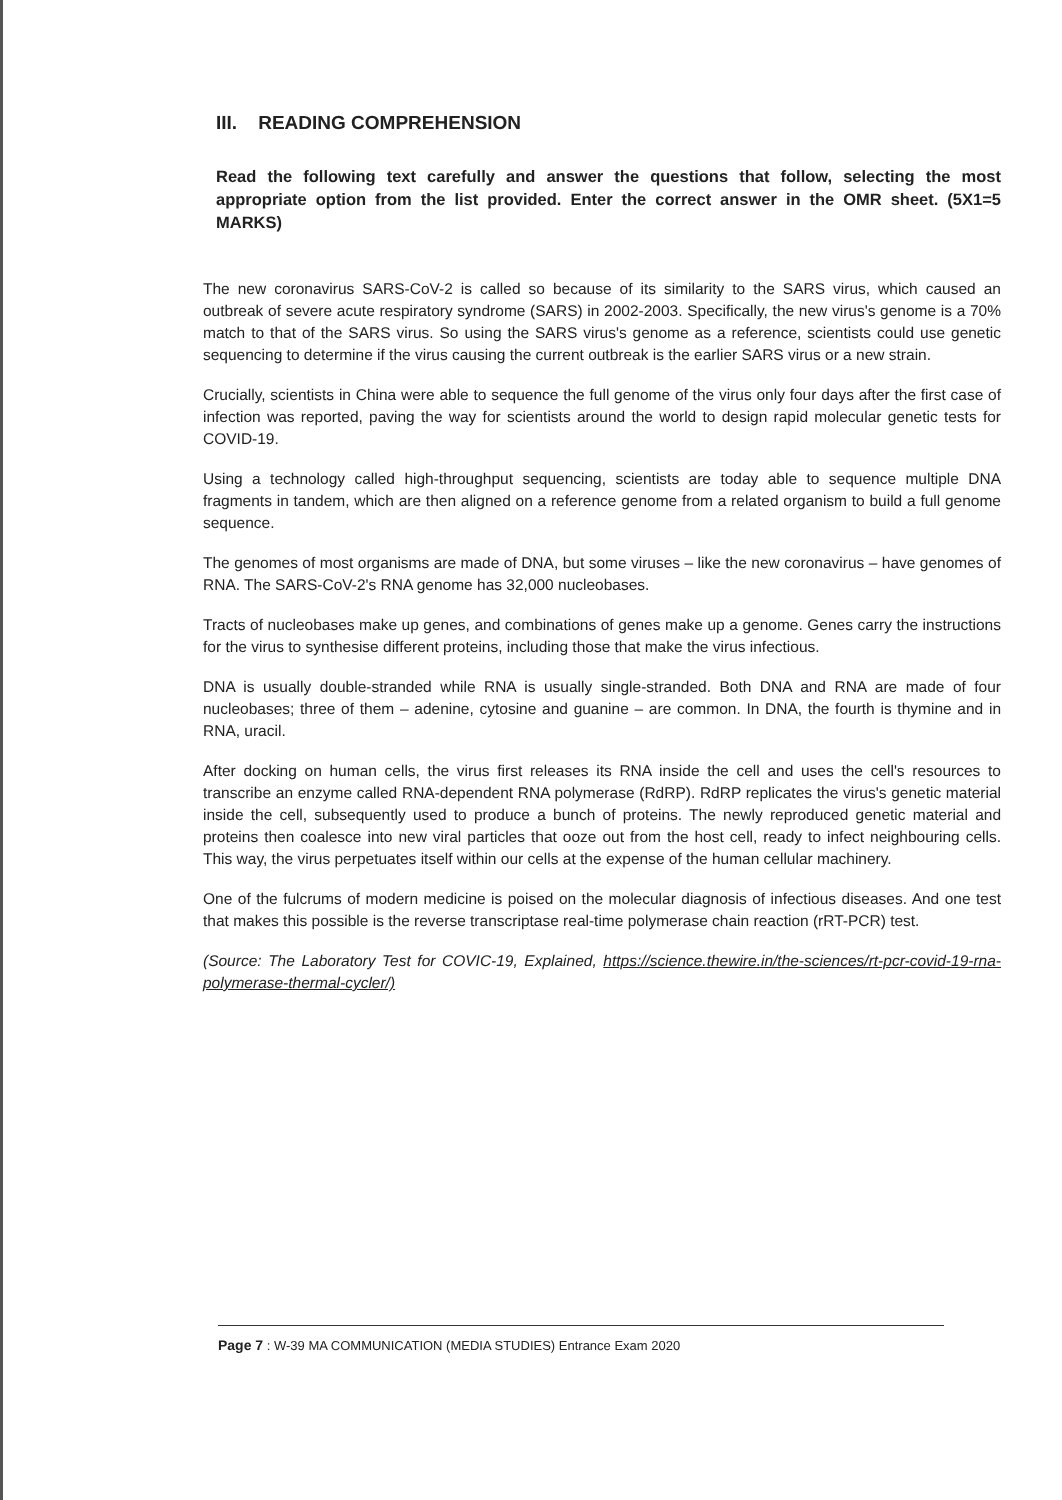III. READING COMPREHENSION
Read the following text carefully and answer the questions that follow, selecting the most appropriate option from the list provided. Enter the correct answer in the OMR sheet. (5X1=5 MARKS)
The new coronavirus SARS-CoV-2 is called so because of its similarity to the SARS virus, which caused an outbreak of severe acute respiratory syndrome (SARS) in 2002-2003. Specifically, the new virus's genome is a 70% match to that of the SARS virus. So using the SARS virus's genome as a reference, scientists could use genetic sequencing to determine if the virus causing the current outbreak is the earlier SARS virus or a new strain.
Crucially, scientists in China were able to sequence the full genome of the virus only four days after the first case of infection was reported, paving the way for scientists around the world to design rapid molecular genetic tests for COVID-19.
Using a technology called high-throughput sequencing, scientists are today able to sequence multiple DNA fragments in tandem, which are then aligned on a reference genome from a related organism to build a full genome sequence.
The genomes of most organisms are made of DNA, but some viruses – like the new coronavirus – have genomes of RNA. The SARS-CoV-2's RNA genome has 32,000 nucleobases.
Tracts of nucleobases make up genes, and combinations of genes make up a genome. Genes carry the instructions for the virus to synthesise different proteins, including those that make the virus infectious.
DNA is usually double-stranded while RNA is usually single-stranded. Both DNA and RNA are made of four nucleobases; three of them – adenine, cytosine and guanine – are common. In DNA, the fourth is thymine and in RNA, uracil.
After docking on human cells, the virus first releases its RNA inside the cell and uses the cell's resources to transcribe an enzyme called RNA-dependent RNA polymerase (RdRP). RdRP replicates the virus's genetic material inside the cell, subsequently used to produce a bunch of proteins. The newly reproduced genetic material and proteins then coalesce into new viral particles that ooze out from the host cell, ready to infect neighbouring cells. This way, the virus perpetuates itself within our cells at the expense of the human cellular machinery.
One of the fulcrums of modern medicine is poised on the molecular diagnosis of infectious diseases. And one test that makes this possible is the reverse transcriptase real-time polymerase chain reaction (rRT-PCR) test.
(Source: The Laboratory Test for COVIC-19, Explained, https://science.thewire.in/the-sciences/rt-pcr-covid-19-rna-polymerase-thermal-cycler/)
Page 7 : W-39 MA COMMUNICATION (MEDIA STUDIES) Entrance Exam 2020